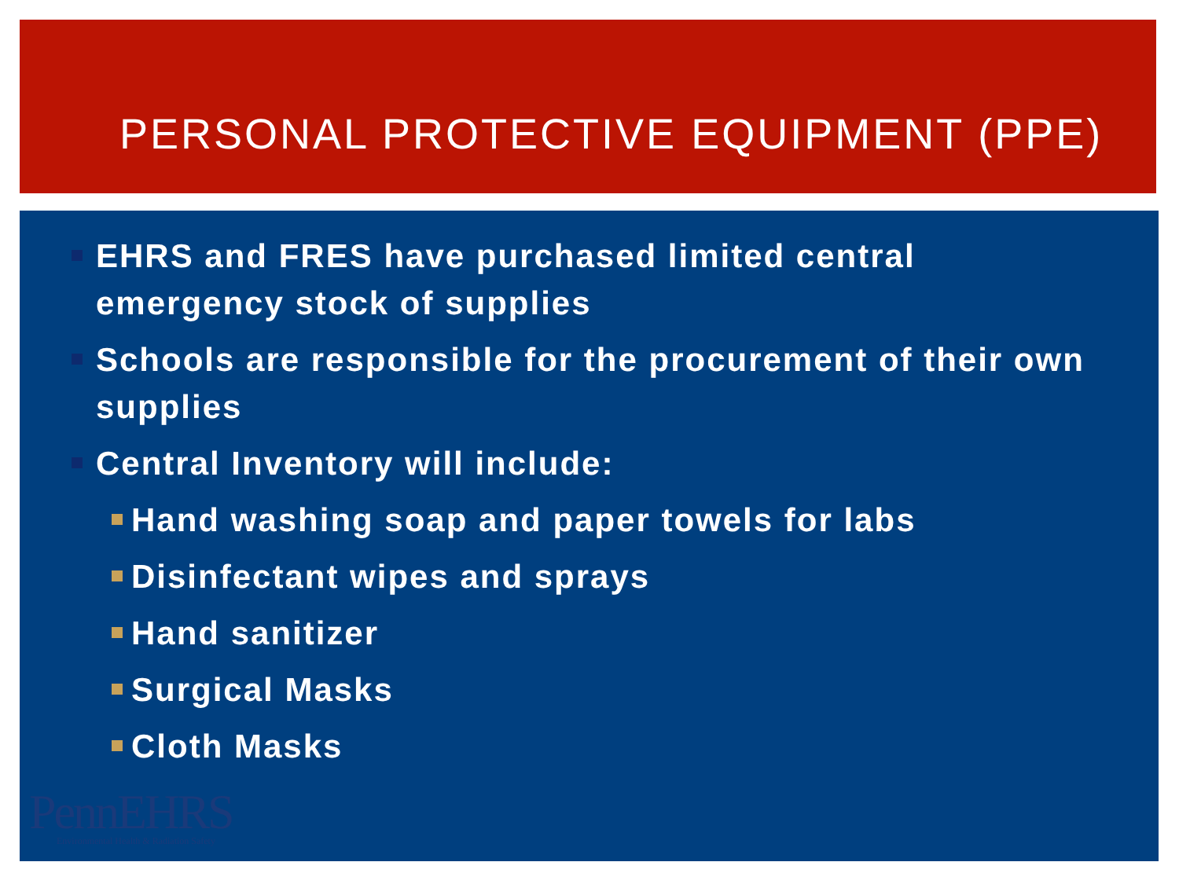PERSONAL PROTECTIVE EQUIPMENT (PPE)
EHRS and FRES have purchased limited central emergency stock of supplies
Schools are responsible for the procurement of their own supplies
Central Inventory will include:
Hand washing soap and paper towels for labs
Disinfectant wipes and sprays
Hand sanitizer
Surgical Masks
Cloth Masks
PennEHRS
Environmental Health & Radiation Safety